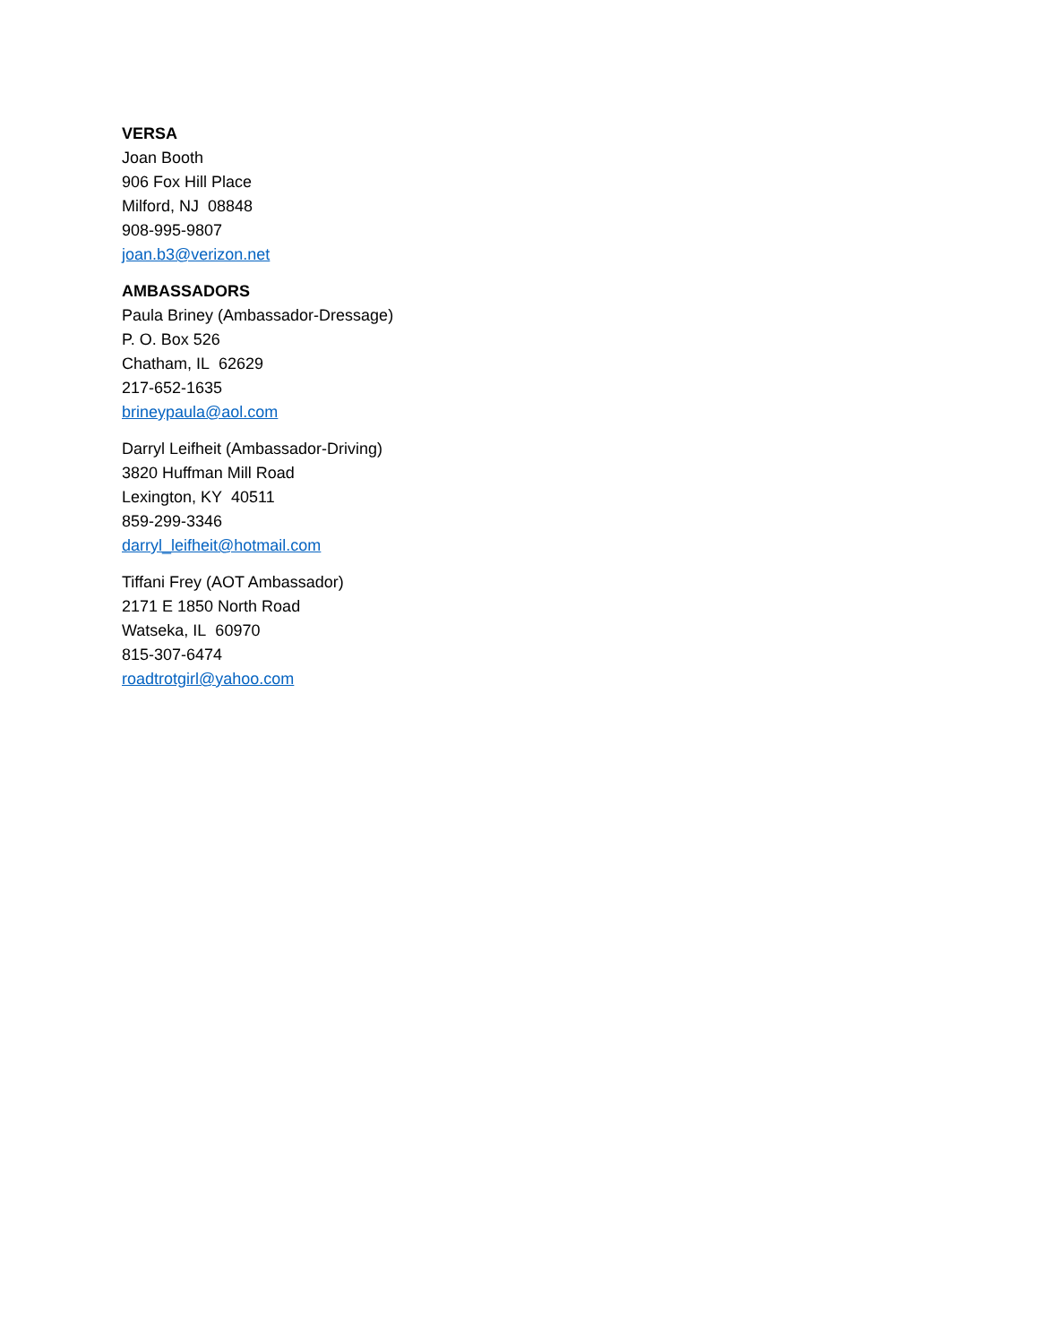VERSA
Joan Booth
906 Fox Hill Place
Milford, NJ 08848
908-995-9807
joan.b3@verizon.net
AMBASSADORS
Paula Briney (Ambassador-Dressage)
P. O. Box 526
Chatham, IL 62629
217-652-1635
brineypaula@aol.com
Darryl Leifheit (Ambassador-Driving)
3820 Huffman Mill Road
Lexington, KY 40511
859-299-3346
darryl_leifheit@hotmail.com
Tiffani Frey (AOT Ambassador)
2171 E 1850 North Road
Watseka, IL 60970
815-307-6474
roadtrotgirl@yahoo.com